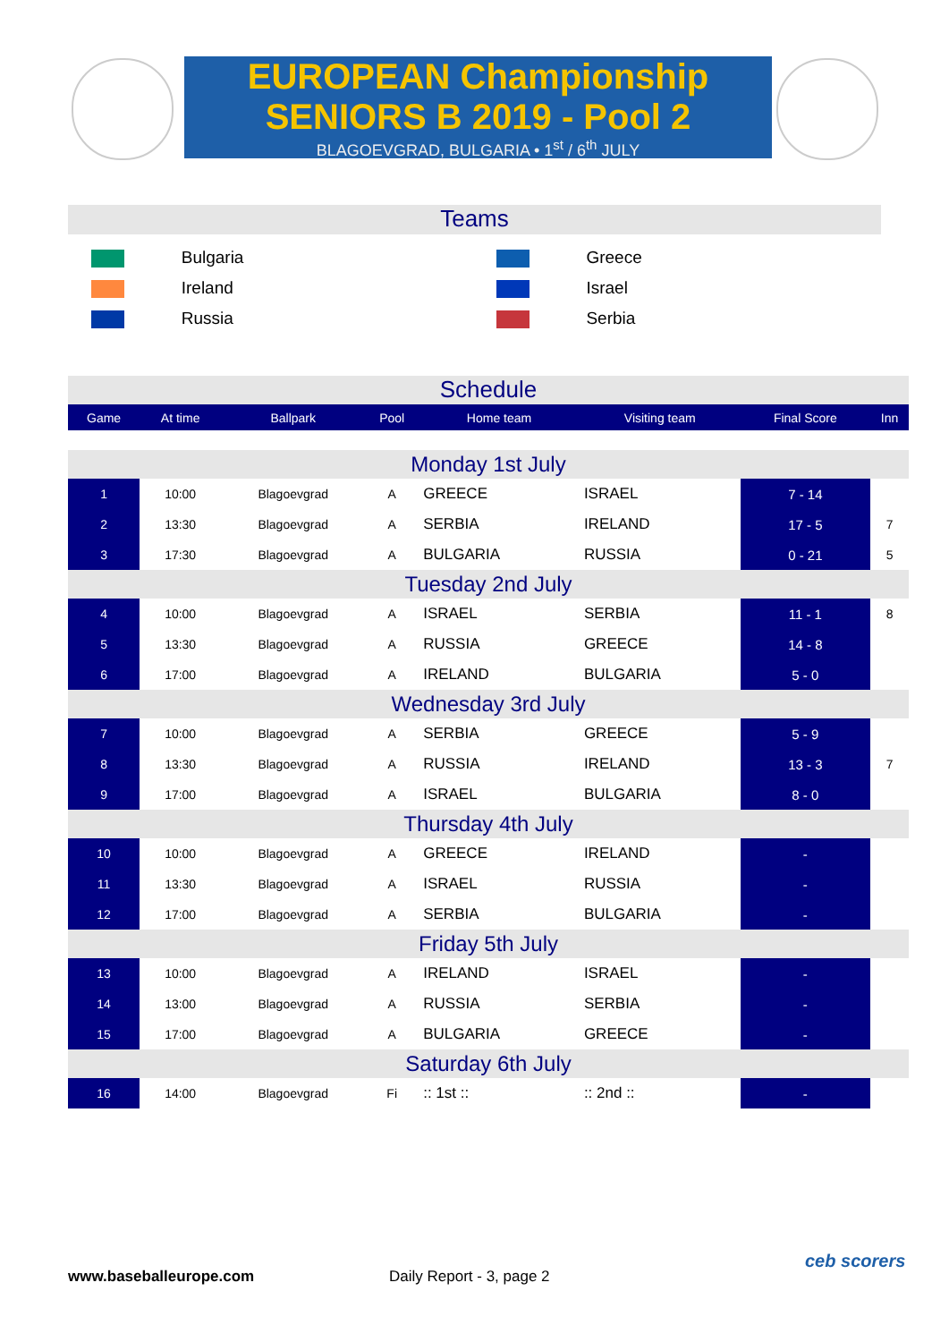EUROPEAN Championship
SENIORS B 2019 - Pool 2
BLAGOEVGRAD, BULGARIA • 1<sup>st</sup> / 6<sup>th</sup> JULY
Teams
| | Bulgaria | | Greece |
| | Ireland | | Israel |
| | Russia | | Serbia |
Schedule
| Game | At time | Ballpark | Pool | Home team | | Visiting team | | Final Score | Inn |
| --- | --- | --- | --- | --- | --- | --- | --- | --- | --- |
| Monday 1st July | | | | | | | | | |
| 1 | 10:00 | Blagoevgrad | A | | GREECE | | ISRAEL | 7 - 14 | |
| 2 | 13:30 | Blagoevgrad | A | | SERBIA | | IRELAND | 17 - 5 | 7 |
| 3 | 17:30 | Blagoevgrad | A | | BULGARIA | | RUSSIA | 0 - 21 | 5 |
| Tuesday 2nd July | | | | | | | | | |
| 4 | 10:00 | Blagoevgrad | A | | ISRAEL | | SERBIA | 11 - 1 | 8 |
| 5 | 13:30 | Blagoevgrad | A | | RUSSIA | | GREECE | 14 - 8 | |
| 6 | 17:00 | Blagoevgrad | A | | IRELAND | | BULGARIA | 5 - 0 | |
| Wednesday 3rd July | | | | | | | | | |
| 7 | 10:00 | Blagoevgrad | A | | SERBIA | | GREECE | 5 - 9 | |
| 8 | 13:30 | Blagoevgrad | A | | RUSSIA | | IRELAND | 13 - 3 | 7 |
| 9 | 17:00 | Blagoevgrad | A | | ISRAEL | | BULGARIA | 8 - 0 | |
| Thursday 4th July | | | | | | | | | |
| 10 | 10:00 | Blagoevgrad | A | | GREECE | | IRELAND | - | |
| 11 | 13:30 | Blagoevgrad | A | | ISRAEL | | RUSSIA | - | |
| 12 | 17:00 | Blagoevgrad | A | | SERBIA | | BULGARIA | - | |
| Friday 5th July | | | | | | | | | |
| 13 | 10:00 | Blagoevgrad | A | | IRELAND | | ISRAEL | - | |
| 14 | 13:00 | Blagoevgrad | A | | RUSSIA | | SERBIA | - | |
| 15 | 17:00 | Blagoevgrad | A | | BULGARIA | | GREECE | - | |
| Saturday 6th July | | | | | | | | | |
| 16 | 14:00 | Blagoevgrad | Fi | | :: 1st :: | | :: 2nd :: | - | |
www.baseballeurope.com Daily Report - 3, page 2
ceb scorers